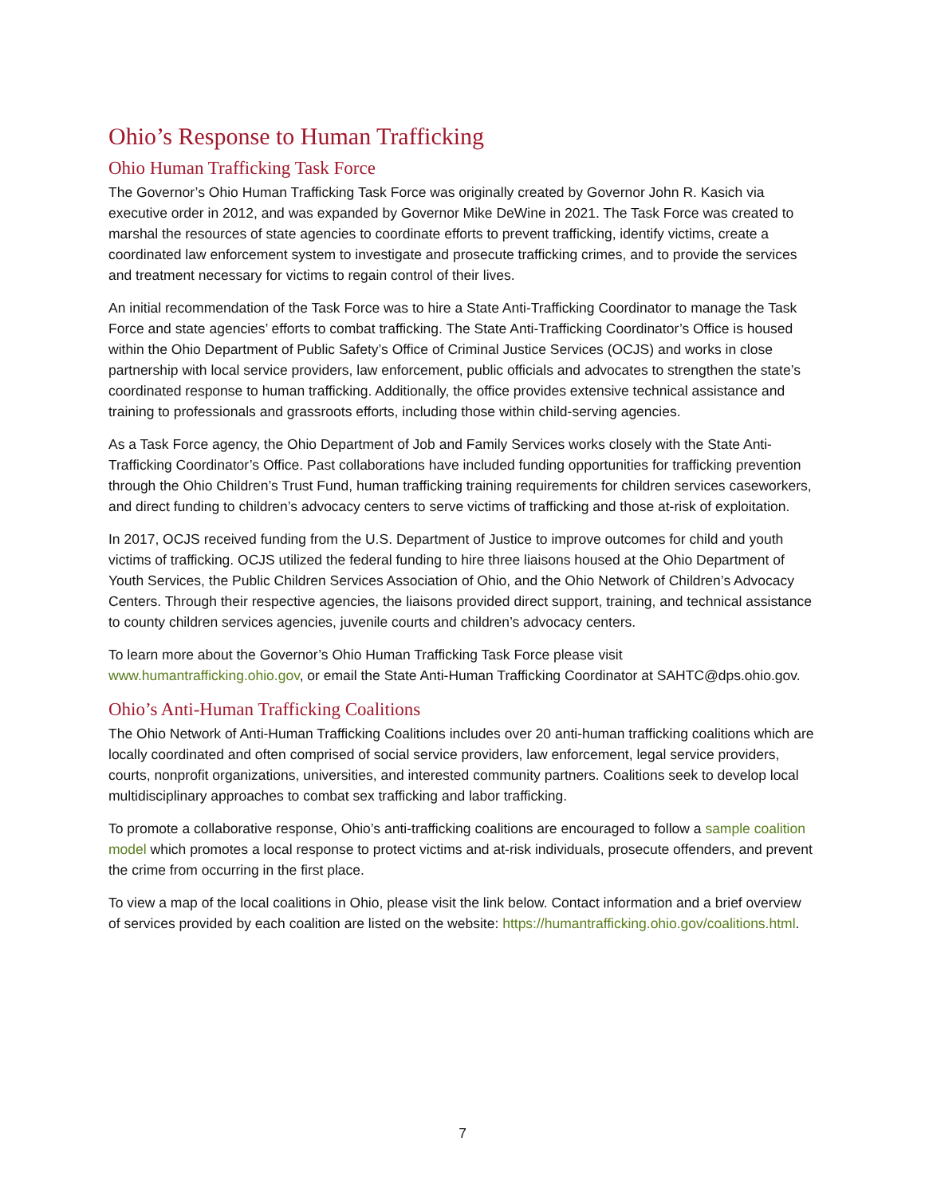Ohio’s Response to Human Trafficking
Ohio Human Trafficking Task Force
The Governor’s Ohio Human Trafficking Task Force was originally created by Governor John R. Kasich via executive order in 2012, and was expanded by Governor Mike DeWine in 2021. The Task Force was created to marshal the resources of state agencies to coordinate efforts to prevent trafficking, identify victims, create a coordinated law enforcement system to investigate and prosecute trafficking crimes, and to provide the services and treatment necessary for victims to regain control of their lives.
An initial recommendation of the Task Force was to hire a State Anti-Trafficking Coordinator to manage the Task Force and state agencies’ efforts to combat trafficking. The State Anti-Trafficking Coordinator’s Office is housed within the Ohio Department of Public Safety’s Office of Criminal Justice Services (OCJS) and works in close partnership with local service providers, law enforcement, public officials and advocates to strengthen the state’s coordinated response to human trafficking. Additionally, the office provides extensive technical assistance and training to professionals and grassroots efforts, including those within child-serving agencies.
As a Task Force agency, the Ohio Department of Job and Family Services works closely with the State Anti-Trafficking Coordinator’s Office. Past collaborations have included funding opportunities for trafficking prevention through the Ohio Children’s Trust Fund, human trafficking training requirements for children services caseworkers, and direct funding to children’s advocacy centers to serve victims of trafficking and those at-risk of exploitation.
In 2017, OCJS received funding from the U.S. Department of Justice to improve outcomes for child and youth victims of trafficking. OCJS utilized the federal funding to hire three liaisons housed at the Ohio Department of Youth Services, the Public Children Services Association of Ohio, and the Ohio Network of Children’s Advocacy Centers. Through their respective agencies, the liaisons provided direct support, training, and technical assistance to county children services agencies, juvenile courts and children’s advocacy centers.
To learn more about the Governor’s Ohio Human Trafficking Task Force please visit www.humantrafficking.ohio.gov, or email the State Anti-Human Trafficking Coordinator at SAHTC@dps.ohio.gov.
Ohio’s Anti-Human Trafficking Coalitions
The Ohio Network of Anti-Human Trafficking Coalitions includes over 20 anti-human trafficking coalitions which are locally coordinated and often comprised of social service providers, law enforcement, legal service providers, courts, nonprofit organizations, universities, and interested community partners. Coalitions seek to develop local multidisciplinary approaches to combat sex trafficking and labor trafficking.
To promote a collaborative response, Ohio’s anti-trafficking coalitions are encouraged to follow a sample coalition model which promotes a local response to protect victims and at-risk individuals, prosecute offenders, and prevent the crime from occurring in the first place.
To view a map of the local coalitions in Ohio, please visit the link below. Contact information and a brief overview of services provided by each coalition are listed on the website: https://humantrafficking.ohio.gov/coalitions.html.
7